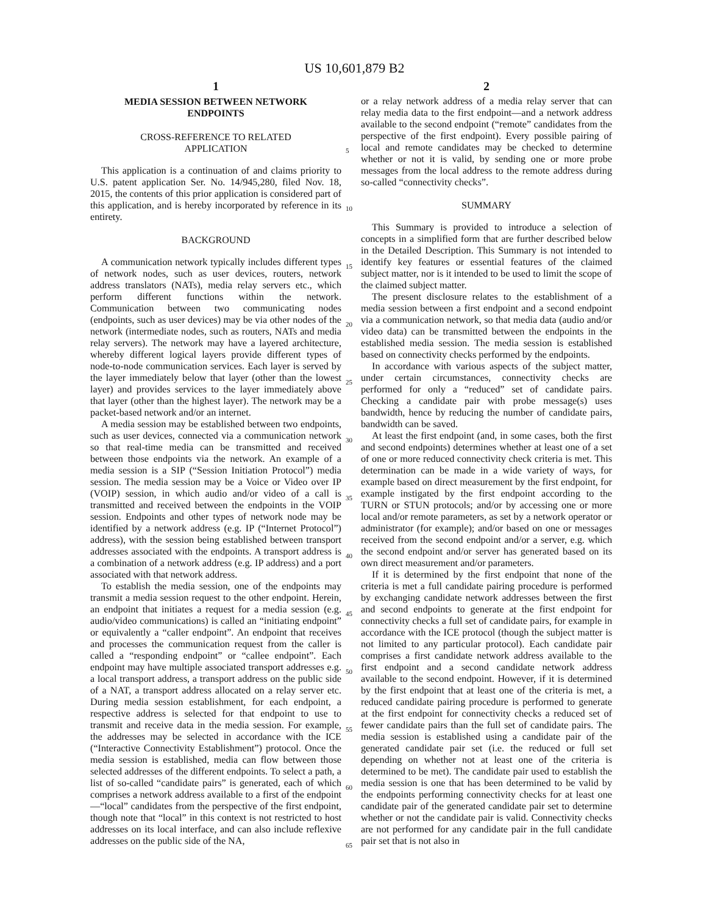US 10,601,879 B2
1
MEDIA SESSION BETWEEN NETWORK
ENDPOINTS
CROSS-REFERENCE TO RELATED
APPLICATION
This application is a continuation of and claims priority to U.S. patent application Ser. No. 14/945,280, filed Nov. 18, 2015, the contents of this prior application is considered part of this application, and is hereby incorporated by reference in its entirety.
BACKGROUND
A communication network typically includes different types of network nodes, such as user devices, routers, network address translators (NATs), media relay servers etc., which perform different functions within the network. Communication between two communicating nodes (endpoints, such as user devices) may be via other nodes of the network (intermediate nodes, such as routers, NATs and media relay servers). The network may have a layered architecture, whereby different logical layers provide different types of node-to-node communication services. Each layer is served by the layer immediately below that layer (other than the lowest layer) and provides services to the layer immediately above that layer (other than the highest layer). The network may be a packet-based network and/or an internet.
A media session may be established between two endpoints, such as user devices, connected via a communication network so that real-time media can be transmitted and received between those endpoints via the network. An example of a media session is a SIP (“Session Initiation Protocol”) media session. The media session may be a Voice or Video over IP (VOIP) session, in which audio and/or video of a call is transmitted and received between the endpoints in the VOIP session. Endpoints and other types of network node may be identified by a network address (e.g. IP (“Internet Protocol”) address), with the session being established between transport addresses associated with the endpoints. A transport address is a combination of a network address (e.g. IP address) and a port associated with that network address.
To establish the media session, one of the endpoints may transmit a media session request to the other endpoint. Herein, an endpoint that initiates a request for a media session (e.g. audio/video communications) is called an “initiating endpoint” or equivalently a “caller endpoint”. An endpoint that receives and processes the communication request from the caller is called a “responding endpoint” or “callee endpoint”. Each endpoint may have multiple associated transport addresses e.g. a local transport address, a transport address on the public side of a NAT, a transport address allocated on a relay server etc. During media session establishment, for each endpoint, a respective address is selected for that endpoint to use to transmit and receive data in the media session. For example, the addresses may be selected in accordance with the ICE (“Interactive Connectivity Establishment”) protocol. Once the media session is established, media can flow between those selected addresses of the different endpoints. To select a path, a list of so-called “candidate pairs” is generated, each of which comprises a network address available to a first of the endpoint—“local” candidates from the perspective of the first endpoint, though note that “local” in this context is not restricted to host addresses on its local interface, and can also include reflexive addresses on the public side of the NA,
5
10
15
20
25
30
35
40
45
50
55
60
65
2
or a relay network address of a media relay server that can relay media data to the first endpoint—and a network address available to the second endpoint (“remote” candidates from the perspective of the first endpoint). Every possible pairing of local and remote candidates may be checked to determine whether or not it is valid, by sending one or more probe messages from the local address to the remote address during so-called “connectivity checks”.
SUMMARY
This Summary is provided to introduce a selection of concepts in a simplified form that are further described below in the Detailed Description. This Summary is not intended to identify key features or essential features of the claimed subject matter, nor is it intended to be used to limit the scope of the claimed subject matter.
The present disclosure relates to the establishment of a media session between a first endpoint and a second endpoint via a communication network, so that media data (audio and/or video data) can be transmitted between the endpoints in the established media session. The media session is established based on connectivity checks performed by the endpoints.
In accordance with various aspects of the subject matter, under certain circumstances, connectivity checks are performed for only a “reduced” set of candidate pairs. Checking a candidate pair with probe message(s) uses bandwidth, hence by reducing the number of candidate pairs, bandwidth can be saved.
At least the first endpoint (and, in some cases, both the first and second endpoints) determines whether at least one of a set of one or more reduced connectivity check criteria is met. This determination can be made in a wide variety of ways, for example based on direct measurement by the first endpoint, for example instigated by the first endpoint according to the TURN or STUN protocols; and/or by accessing one or more local and/or remote parameters, as set by a network operator or administrator (for example); and/or based on one or messages received from the second endpoint and/or a server, e.g. which the second endpoint and/or server has generated based on its own direct measurement and/or parameters.
If it is determined by the first endpoint that none of the criteria is met a full candidate pairing procedure is performed by exchanging candidate network addresses between the first and second endpoints to generate at the first endpoint for connectivity checks a full set of candidate pairs, for example in accordance with the ICE protocol (though the subject matter is not limited to any particular protocol). Each candidate pair comprises a first candidate network address available to the first endpoint and a second candidate network address available to the second endpoint. However, if it is determined by the first endpoint that at least one of the criteria is met, a reduced candidate pairing procedure is performed to generate at the first endpoint for connectivity checks a reduced set of fewer candidate pairs than the full set of candidate pairs. The media session is established using a candidate pair of the generated candidate pair set (i.e. the reduced or full set depending on whether not at least one of the criteria is determined to be met). The candidate pair used to establish the media session is one that has been determined to be valid by the endpoints performing connectivity checks for at least one candidate pair of the generated candidate pair set to determine whether or not the candidate pair is valid. Connectivity checks are not performed for any candidate pair in the full candidate pair set that is not also in